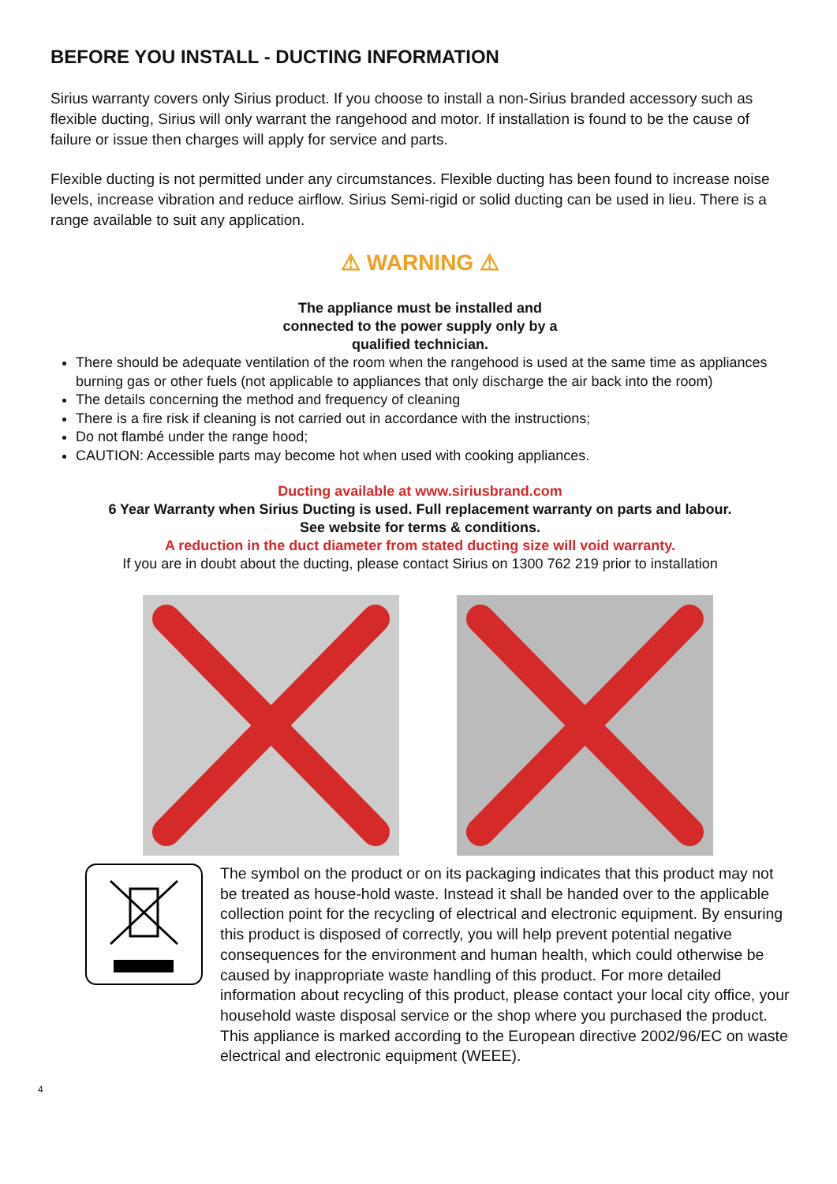BEFORE YOU INSTALL - DUCTING INFORMATION
Sirius warranty covers only Sirius product. If you choose to install a non-Sirius branded accessory such as flexible ducting, Sirius will only warrant the rangehood and motor. If installation is found to be the cause of failure or issue then charges will apply for service and parts.
Flexible ducting is not permitted under any circumstances. Flexible ducting has been found to increase noise levels, increase vibration and reduce airflow. Sirius Semi-rigid or solid ducting can be used in lieu. There is a range available to suit any application.
⚠ WARNING ⚠
The appliance must be installed and
connected to the power supply only by a
qualified technician.
There should be adequate ventilation of the room when the rangehood is used at the same time as appliances burning gas or other fuels (not applicable to appliances that only discharge the air back into the room)
The details concerning the method and frequency of cleaning
There is a fire risk if cleaning is not carried out in accordance with the instructions;
Do not flambé under the range hood;
CAUTION: Accessible parts may become hot when used with cooking appliances.
Ducting available at www.siriusbrand.com
6 Year Warranty when Sirius Ducting is used. Full replacement warranty on parts and labour.
See website for terms & conditions.
A reduction in the duct diameter from stated ducting size will void warranty.
If you are in doubt about the ducting, please contact Sirius on 1300 762 219 prior to installation
The symbol on the product or on its packaging indicates that this product may not be treated as house-hold waste. Instead it shall be handed over to the applicable collection point for the recycling of electrical and electronic equipment. By ensuring this product is disposed of correctly, you will help prevent potential negative consequences for the environment and human health, which could otherwise be caused by inappropriate waste handling of this product. For more detailed information about recycling of this product, please contact your local city office, your household waste disposal service or the shop where you purchased the product. This appliance is marked according to the European directive 2002/96/EC on waste electrical and electronic equipment (WEEE).
4